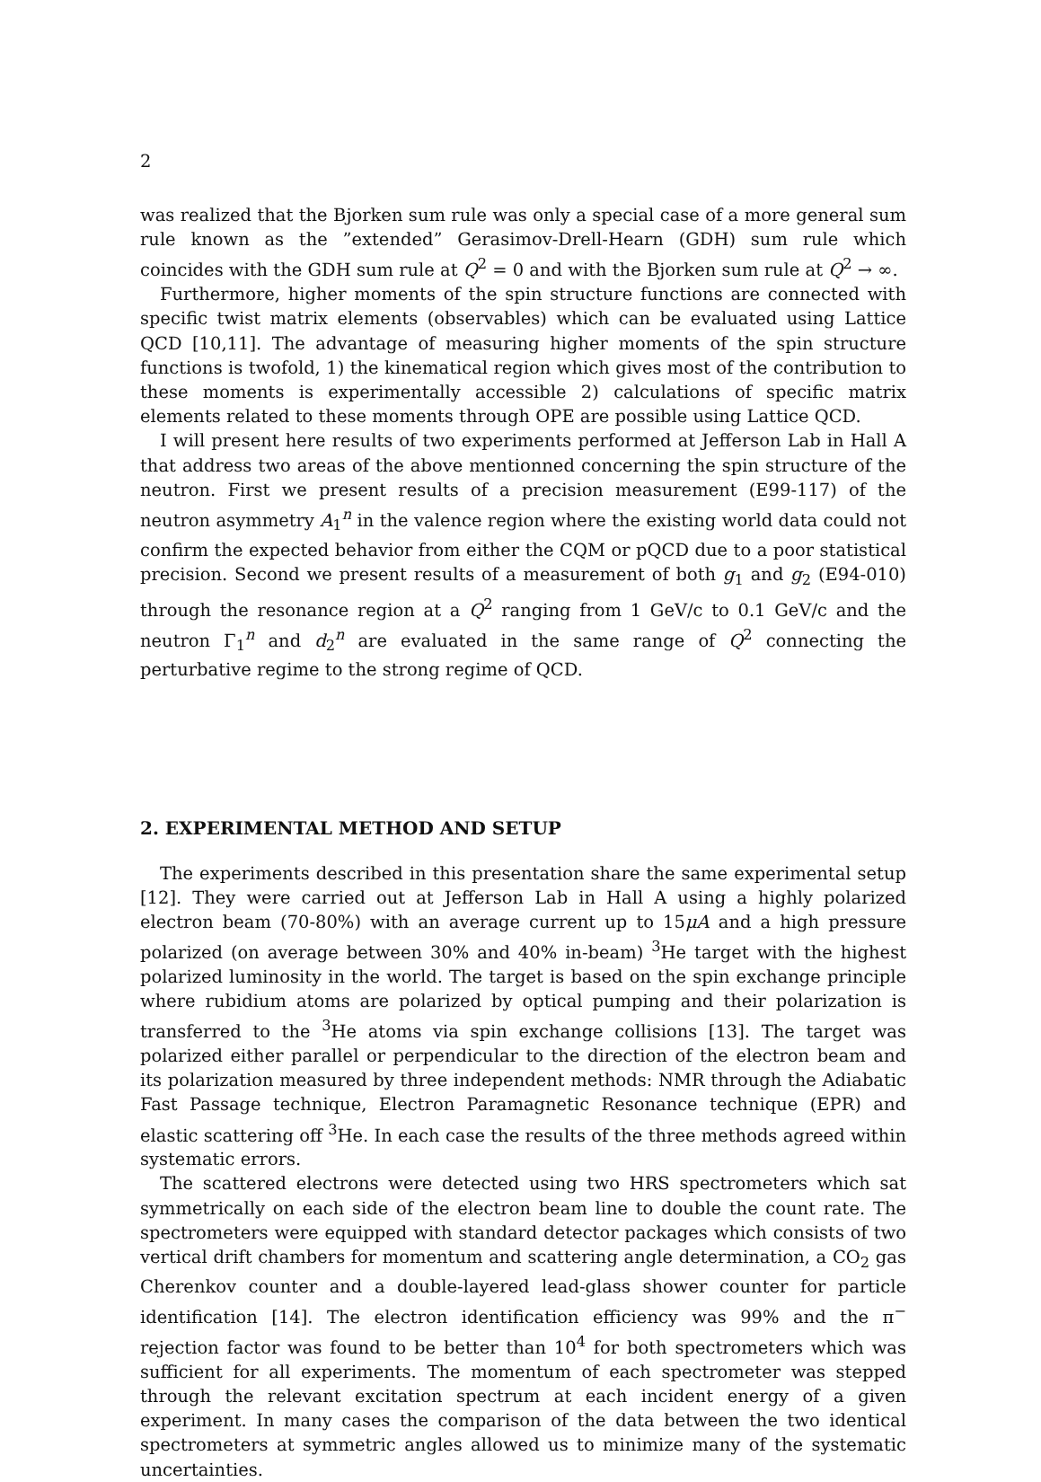2
was realized that the Bjorken sum rule was only a special case of a more general sum rule known as the ”extended” Gerasimov-Drell-Hearn (GDH) sum rule which coincides with the GDH sum rule at Q<sup>2</sup> = 0 and with the Bjorken sum rule at Q<sup>2</sup> → ∞.
Furthermore, higher moments of the spin structure functions are connected with specific twist matrix elements (observables) which can be evaluated using Lattice QCD [10,11]. The advantage of measuring higher moments of the spin structure functions is twofold, 1) the kinematical region which gives most of the contribution to these moments is experimentally accessible 2) calculations of specific matrix elements related to these moments through OPE are possible using Lattice QCD.
I will present here results of two experiments performed at Jefferson Lab in Hall A that address two areas of the above mentionned concerning the spin structure of the neutron. First we present results of a precision measurement (E99-117) of the neutron asymmetry A<sub>1</sub><sup>n</sup> in the valence region where the existing world data could not confirm the expected behavior from either the CQM or pQCD due to a poor statistical precision. Second we present results of a measurement of both g<sub>1</sub> and g<sub>2</sub> (E94-010) through the resonance region at a Q<sup>2</sup> ranging from 1 GeV/c to 0.1 GeV/c and the neutron Γ<sub>1</sub><sup>n</sup> and d<sub>2</sub><sup>n</sup> are evaluated in the same range of Q<sup>2</sup> connecting the perturbative regime to the strong regime of QCD.
2. EXPERIMENTAL METHOD AND SETUP
The experiments described in this presentation share the same experimental setup [12]. They were carried out at Jefferson Lab in Hall A using a highly polarized electron beam (70-80%) with an average current up to 15μA and a high pressure polarized (on average between 30% and 40% in-beam) <sup>3</sup>He target with the highest polarized luminosity in the world. The target is based on the spin exchange principle where rubidium atoms are polarized by optical pumping and their polarization is transferred to the <sup>3</sup>He atoms via spin exchange collisions [13]. The target was polarized either parallel or perpendicular to the direction of the electron beam and its polarization measured by three independent methods: NMR through the Adiabatic Fast Passage technique, Electron Paramagnetic Resonance technique (EPR) and elastic scattering off <sup>3</sup>He. In each case the results of the three methods agreed within systematic errors.
The scattered electrons were detected using two HRS spectrometers which sat symmetrically on each side of the electron beam line to double the count rate. The spectrometers were equipped with standard detector packages which consists of two vertical drift chambers for momentum and scattering angle determination, a CO<sub>2</sub> gas Cherenkov counter and a double-layered lead-glass shower counter for particle identification [14]. The electron identification efficiency was 99% and the π<sup>−</sup> rejection factor was found to be better than 10<sup>4</sup> for both spectrometers which was sufficient for all experiments. The momentum of each spectrometer was stepped through the relevant excitation spectrum at each incident energy of a given experiment. In many cases the comparison of the data between the two identical spectrometers at symmetric angles allowed us to minimize many of the systematic uncertainties.